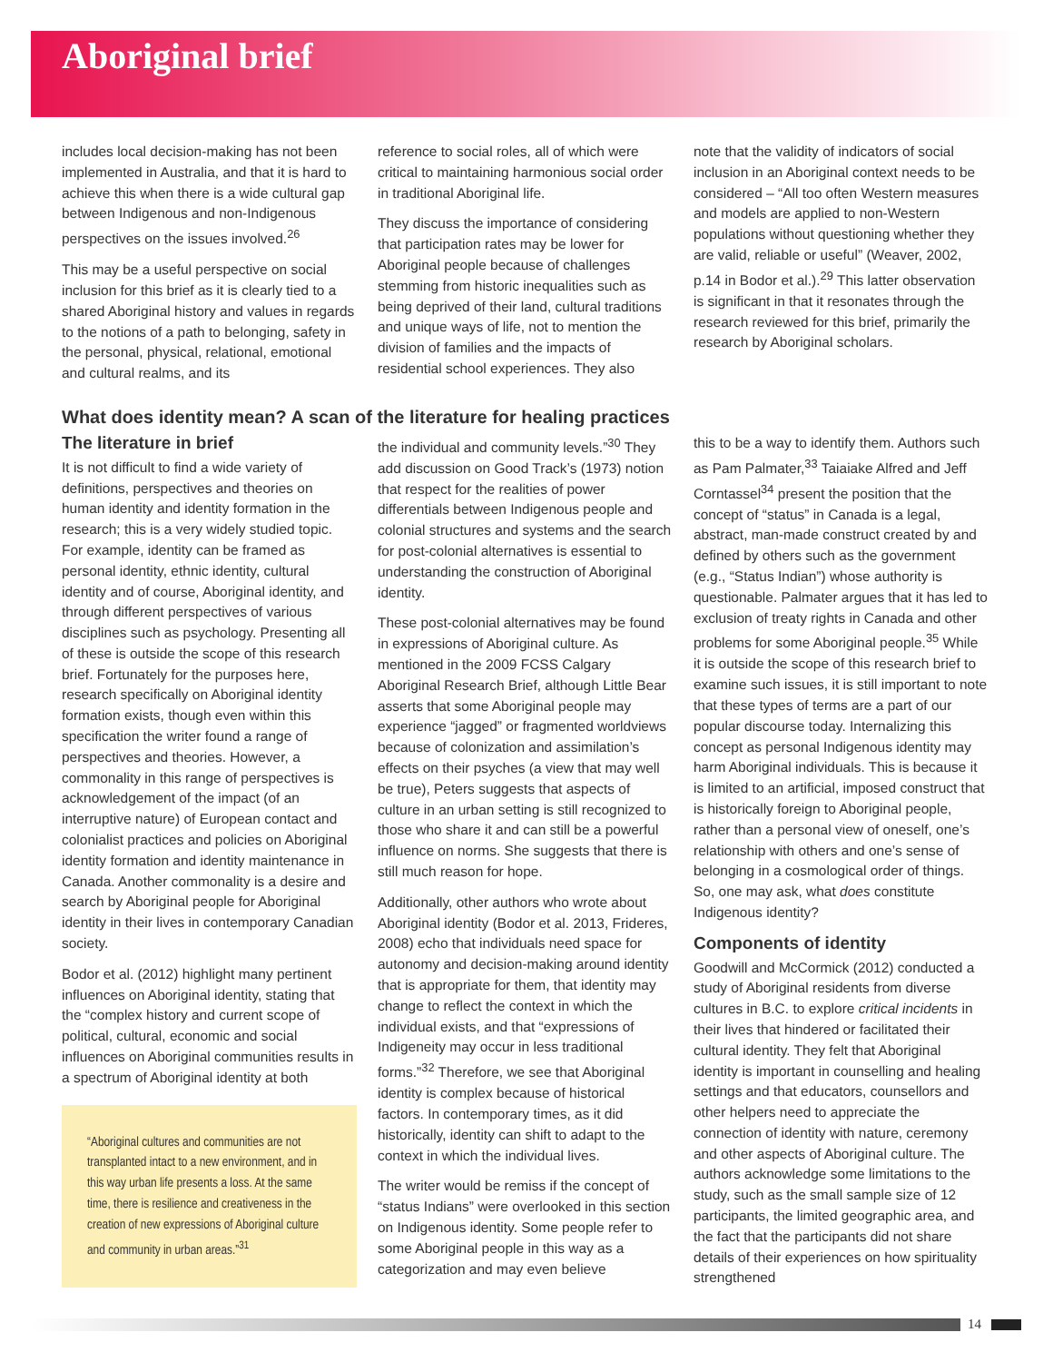Aboriginal brief
includes local decision-making has not been implemented in Australia, and that it is hard to achieve this when there is a wide cultural gap between Indigenous and non-Indigenous perspectives on the issues involved.<sup>26</sup>
This may be a useful perspective on social inclusion for this brief as it is clearly tied to a shared Aboriginal history and values in regards to the notions of a path to belonging, safety in the personal, physical, relational, emotional and cultural realms, and its
reference to social roles, all of which were critical to maintaining harmonious social order in traditional Aboriginal life.
They discuss the importance of considering that participation rates may be lower for Aboriginal people because of challenges stemming from historic inequalities such as being deprived of their land, cultural traditions and unique ways of life, not to mention the division of families and the impacts of residential school experiences. They also
note that the validity of indicators of social inclusion in an Aboriginal context needs to be considered – “All too often Western measures and models are applied to non-Western populations without questioning whether they are valid, reliable or useful” (Weaver, 2002, p.14 in Bodor et al.).<sup>29</sup> This latter observation is significant in that it resonates through the research reviewed for this brief, primarily the research by Aboriginal scholars.
What does identity mean? A scan of the literature for healing practices
The literature in brief
It is not difficult to find a wide variety of definitions, perspectives and theories on human identity and identity formation in the research; this is a very widely studied topic. For example, identity can be framed as personal identity, ethnic identity, cultural identity and of course, Aboriginal identity, and through different perspectives of various disciplines such as psychology. Presenting all of these is outside the scope of this research brief. Fortunately for the purposes here, research specifically on Aboriginal identity formation exists, though even within this specification the writer found a range of perspectives and theories. However, a commonality in this range of perspectives is acknowledgement of the impact (of an interruptive nature) of European contact and colonialist practices and policies on Aboriginal identity formation and identity maintenance in Canada. Another commonality is a desire and search by Aboriginal people for Aboriginal identity in their lives in contemporary Canadian society.
Bodor et al. (2012) highlight many pertinent influences on Aboriginal identity, stating that the “complex history and current scope of political, cultural, economic and social influences on Aboriginal communities results in a spectrum of Aboriginal identity at both
“Aboriginal cultures and communities are not transplanted intact to a new environment, and in this way urban life presents a loss. At the same time, there is resilience and creativeness in the creation of new expressions of Aboriginal culture and community in urban areas.”<sup>31</sup>
the individual and community levels.”<sup>30</sup> They add discussion on Good Track’s (1973) notion that respect for the realities of power differentials between Indigenous people and colonial structures and systems and the search for post-colonial alternatives is essential to understanding the construction of Aboriginal identity.
These post-colonial alternatives may be found in expressions of Aboriginal culture. As mentioned in the 2009 FCSS Calgary Aboriginal Research Brief, although Little Bear asserts that some Aboriginal people may experience “jagged” or fragmented worldviews because of colonization and assimilation’s effects on their psyches (a view that may well be true), Peters suggests that aspects of culture in an urban setting is still recognized to those who share it and can still be a powerful influence on norms. She suggests that there is still much reason for hope.
Additionally, other authors who wrote about Aboriginal identity (Bodor et al. 2013, Frideres, 2008) echo that individuals need space for autonomy and decision-making around identity that is appropriate for them, that identity may change to reflect the context in which the individual exists, and that “expressions of Indigeneity may occur in less traditional forms.”<sup>32</sup> Therefore, we see that Aboriginal identity is complex because of historical factors. In contemporary times, as it did historically, identity can shift to adapt to the context in which the individual lives.
The writer would be remiss if the concept of “status Indians” were overlooked in this section on Indigenous identity. Some people refer to some Aboriginal people in this way as a categorization and may even believe
this to be a way to identify them. Authors such as Pam Palmater,<sup>33</sup> Taiaiake Alfred and Jeff Corntassel<sup>34</sup> present the position that the concept of “status” in Canada is a legal, abstract, man-made construct created by and defined by others such as the government (e.g., “Status Indian”) whose authority is questionable. Palmater argues that it has led to exclusion of treaty rights in Canada and other problems for some Aboriginal people.<sup>35</sup> While it is outside the scope of this research brief to examine such issues, it is still important to note that these types of terms are a part of our popular discourse today. Internalizing this concept as personal Indigenous identity may harm Aboriginal individuals. This is because it is limited to an artificial, imposed construct that is historically foreign to Aboriginal people, rather than a personal view of oneself, one’s relationship with others and one’s sense of belonging in a cosmological order of things. So, one may ask, what does constitute Indigenous identity?
Components of identity
Goodwill and McCormick (2012) conducted a study of Aboriginal residents from diverse cultures in B.C. to explore critical incidents in their lives that hindered or facilitated their cultural identity. They felt that Aboriginal identity is important in counselling and healing settings and that educators, counsellors and other helpers need to appreciate the connection of identity with nature, ceremony and other aspects of Aboriginal culture. The authors acknowledge some limitations to the study, such as the small sample size of 12 participants, the limited geographic area, and the fact that the participants did not share details of their experiences on how spirituality strengthened
14